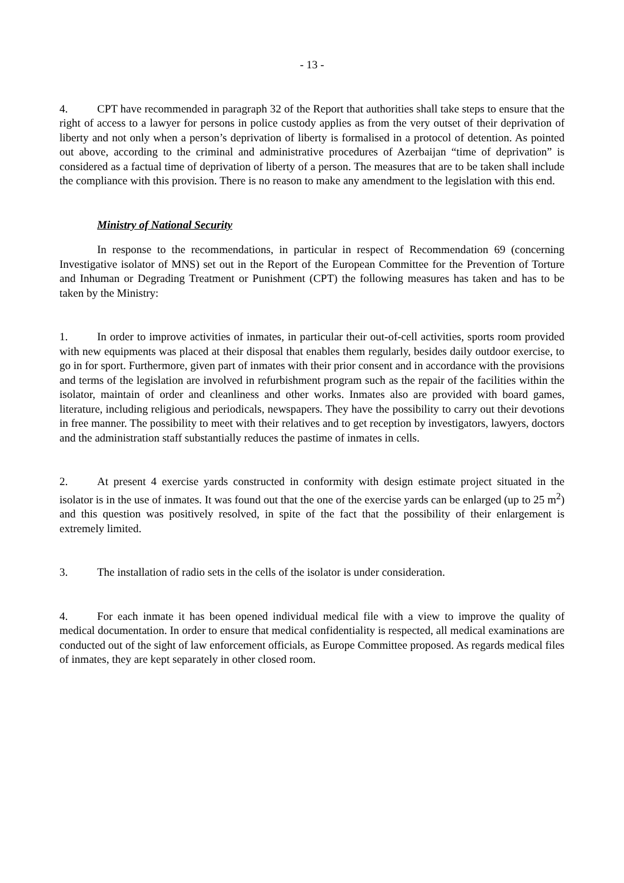- 13 -
4. CPT have recommended in paragraph 32 of the Report that authorities shall take steps to ensure that the right of access to a lawyer for persons in police custody applies as from the very outset of their deprivation of liberty and not only when a person’s deprivation of liberty is formalised in a protocol of detention. As pointed out above, according to the criminal and administrative procedures of Azerbaijan “time of deprivation” is considered as a factual time of deprivation of liberty of a person. The measures that are to be taken shall include the compliance with this provision. There is no reason to make any amendment to the legislation with this end.
Ministry of National Security
In response to the recommendations, in particular in respect of Recommendation 69 (concerning Investigative isolator of MNS) set out in the Report of the European Committee for the Prevention of Torture and Inhuman or Degrading Treatment or Punishment (CPT) the following measures has taken and has to be taken by the Ministry:
1. In order to improve activities of inmates, in particular their out-of-cell activities, sports room provided with new equipments was placed at their disposal that enables them regularly, besides daily outdoor exercise, to go in for sport. Furthermore, given part of inmates with their prior consent and in accordance with the provisions and terms of the legislation are involved in refurbishment program such as the repair of the facilities within the isolator, maintain of order and cleanliness and other works. Inmates also are provided with board games, literature, including religious and periodicals, newspapers. They have the possibility to carry out their devotions in free manner. The possibility to meet with their relatives and to get reception by investigators, lawyers, doctors and the administration staff substantially reduces the pastime of inmates in cells.
2. At present 4 exercise yards constructed in conformity with design estimate project situated in the isolator is in the use of inmates. It was found out that the one of the exercise yards can be enlarged (up to 25 m<sup>2</sup>) and this question was positively resolved, in spite of the fact that the possibility of their enlargement is extremely limited.
3. The installation of radio sets in the cells of the isolator is under consideration.
4. For each inmate it has been opened individual medical file with a view to improve the quality of medical documentation. In order to ensure that medical confidentiality is respected, all medical examinations are conducted out of the sight of law enforcement officials, as Europe Committee proposed. As regards medical files of inmates, they are kept separately in other closed room.